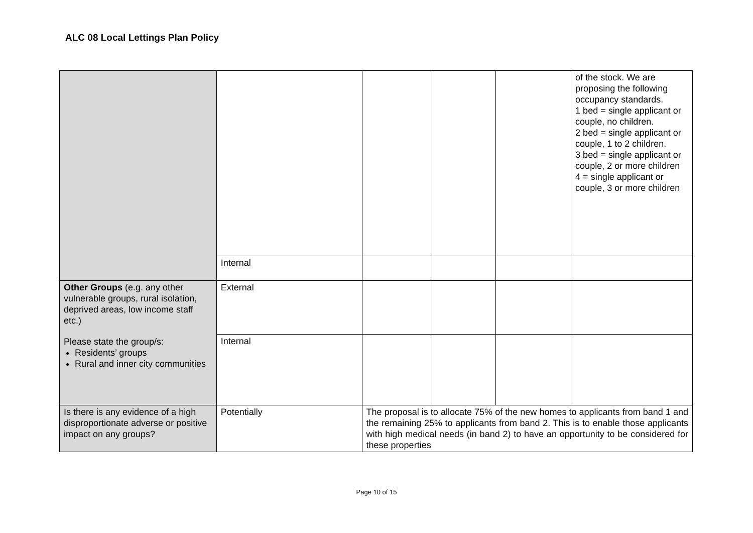ALC 08 Local Lettings Plan Policy
| | | | | | of the stock. We are proposing the following occupancy standards. 1 bed = single applicant or couple, no children. 2 bed = single applicant or couple, 1 to 2 children. 3 bed = single applicant or couple, 2 or more children 4 = single applicant or couple, 3 or more children |
| | Internal | | | | |
| Other Groups (e.g. any other vulnerable groups, rural isolation, deprived areas, low income staff etc.) Please state the group/s: Residents’ groups Rural and inner city communities | External | | | | |
| | Internal | | | | |
| Is there is any evidence of a high disproportionate adverse or positive impact on any groups? | Potentially | The proposal is to allocate 75% of the new homes to applicants from band 1 and the remaining 25% to applicants from band 2. This is to enable those applicants with high medical needs (in band 2) to have an opportunity to be considered for these properties | | | |
Page 10 of 15